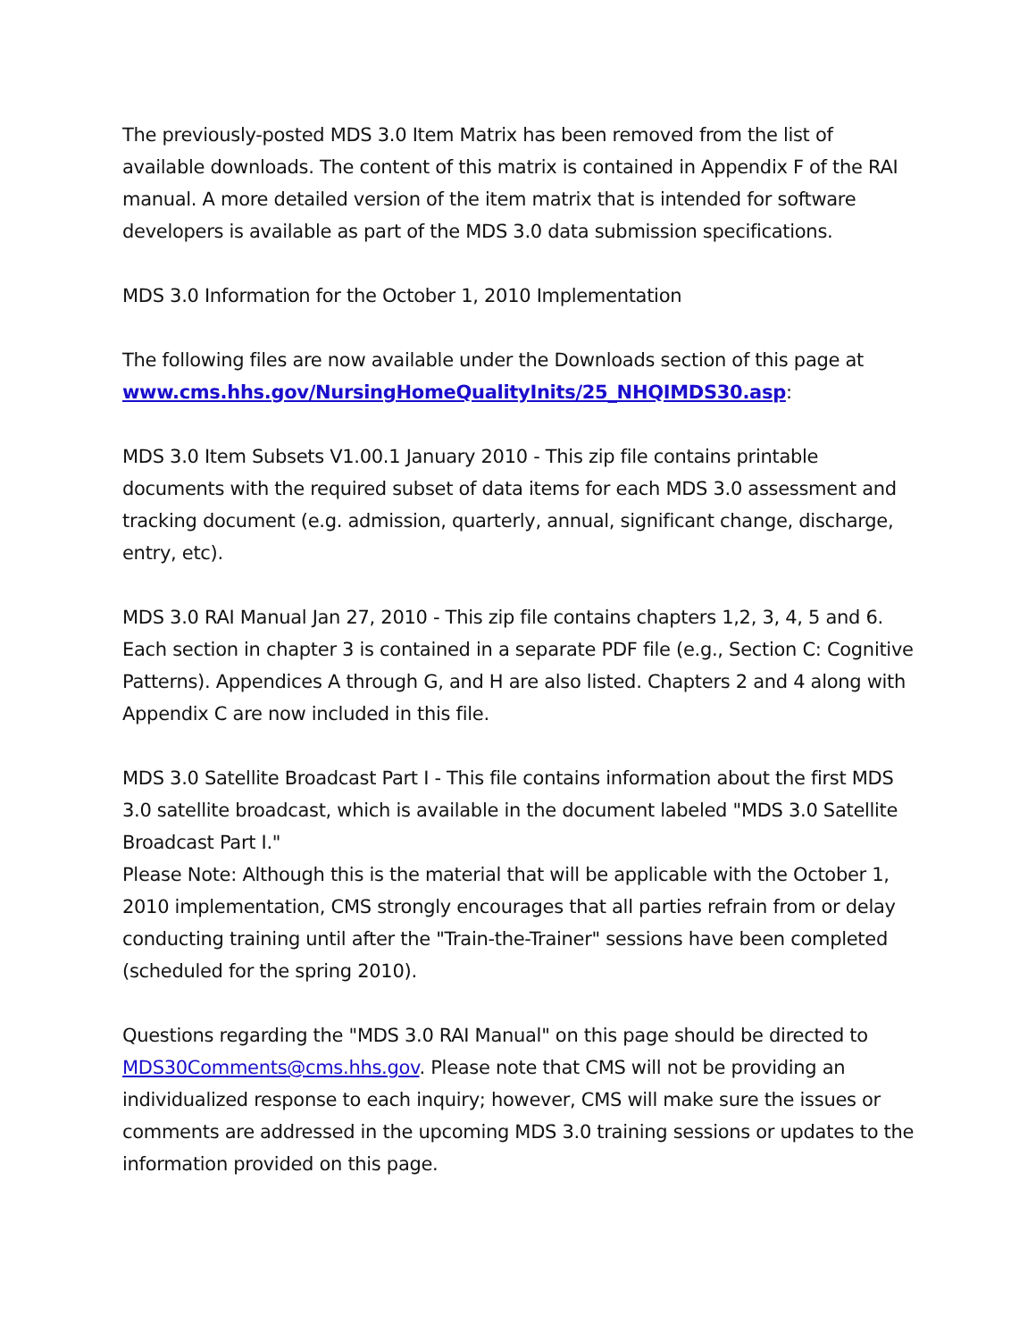The previously-posted MDS 3.0 Item Matrix has been removed from the list of available downloads. The content of this matrix is contained in Appendix F of the RAI manual. A more detailed version of the item matrix that is intended for software developers is available as part of the MDS 3.0 data submission specifications.
MDS 3.0 Information for the October 1, 2010 Implementation
The following files are now available under the Downloads section of this page at www.cms.hhs.gov/NursingHomeQualityInits/25_NHQIMDS30.asp:
MDS 3.0 Item Subsets V1.00.1 January 2010 - This zip file contains printable documents with the required subset of data items for each MDS 3.0 assessment and tracking document (e.g. admission, quarterly, annual, significant change, discharge, entry, etc).
MDS 3.0 RAI Manual Jan 27, 2010 - This zip file contains chapters 1,2, 3, 4, 5 and 6. Each section in chapter 3 is contained in a separate PDF file (e.g., Section C: Cognitive Patterns). Appendices A through G, and H are also listed. Chapters 2 and 4 along with Appendix C are now included in this file.
MDS 3.0 Satellite Broadcast Part I - This file contains information about the first MDS 3.0 satellite broadcast, which is available in the document labeled "MDS 3.0 Satellite Broadcast Part I."
Please Note: Although this is the material that will be applicable with the October 1, 2010 implementation, CMS strongly encourages that all parties refrain from or delay conducting training until after the "Train-the-Trainer" sessions have been completed (scheduled for the spring 2010).
Questions regarding the "MDS 3.0 RAI Manual" on this page should be directed to MDS30Comments@cms.hhs.gov. Please note that CMS will not be providing an individualized response to each inquiry; however, CMS will make sure the issues or comments are addressed in the upcoming MDS 3.0 training sessions or updates to the information provided on this page.